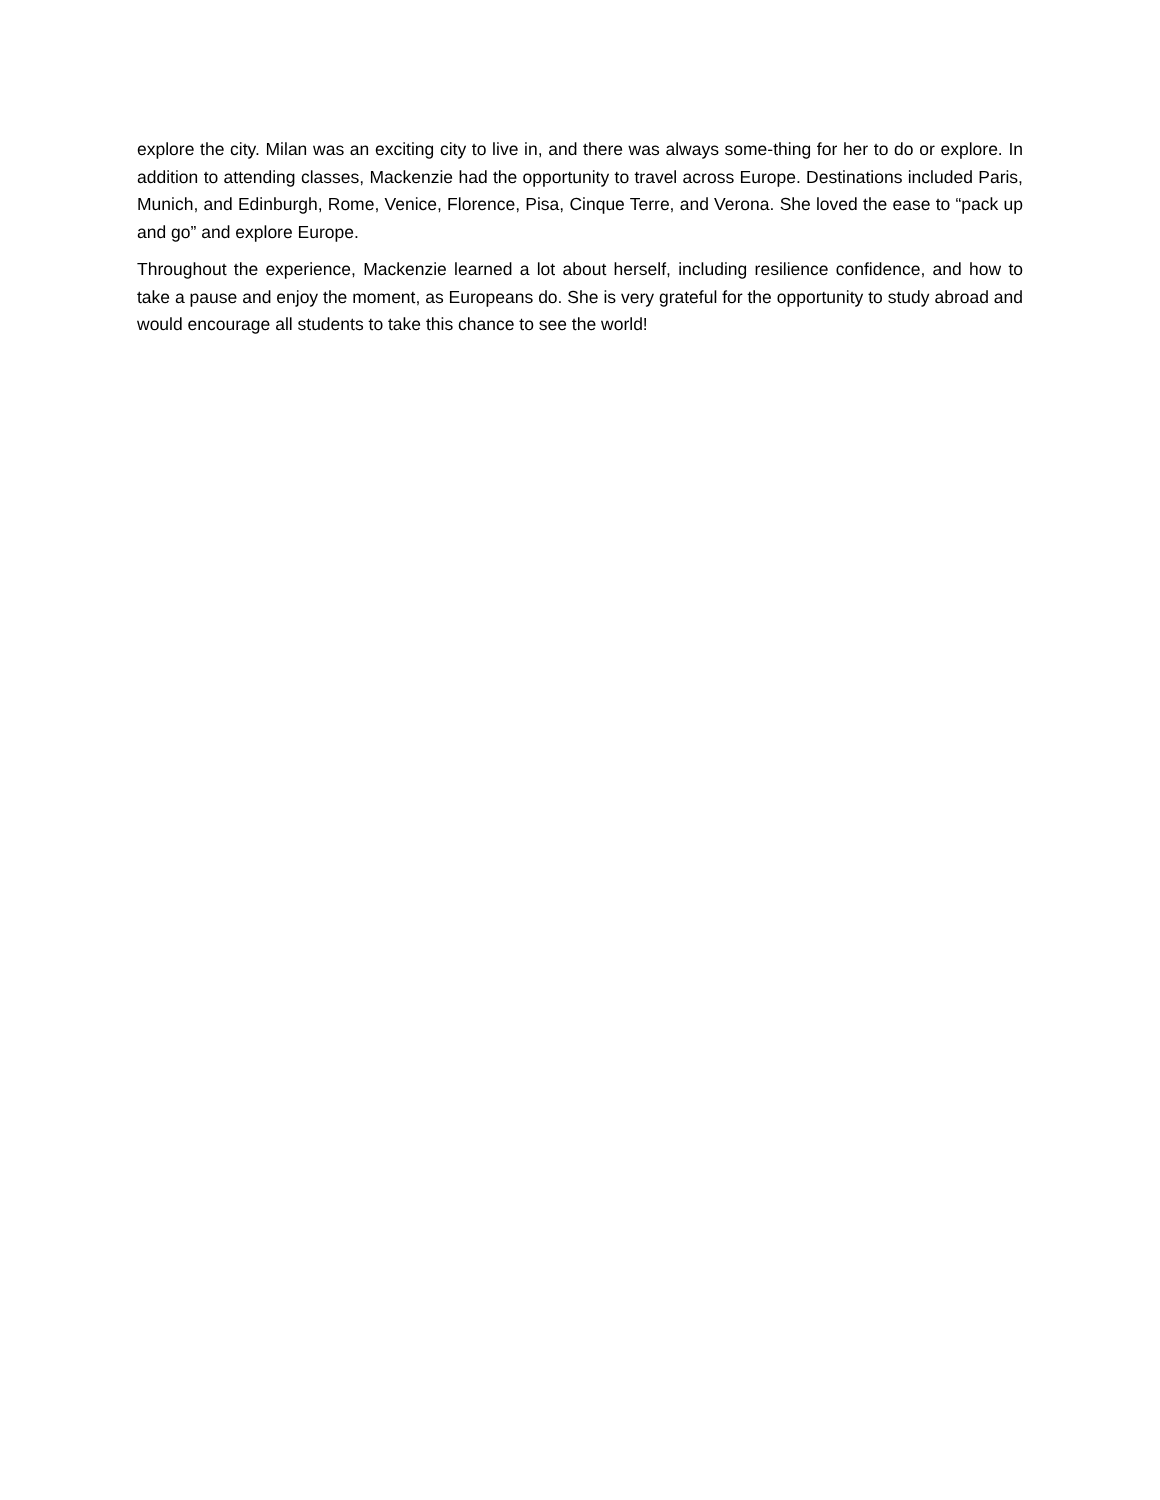explore the city. Milan was an exciting city to live in, and there was always some-thing for her to do or explore. In addition to attending classes, Mackenzie had the opportunity to travel across Europe. Destinations included Paris, Munich, and Edinburgh, Rome, Venice, Florence, Pisa, Cinque Terre, and Verona. She loved the ease to “pack up and go” and explore Europe.
Throughout the experience, Mackenzie learned a lot about herself, including resilience confidence, and how to take a pause and enjoy the moment, as Europeans do. She is very grateful for the opportunity to study abroad and would encourage all students to take this chance to see the world!